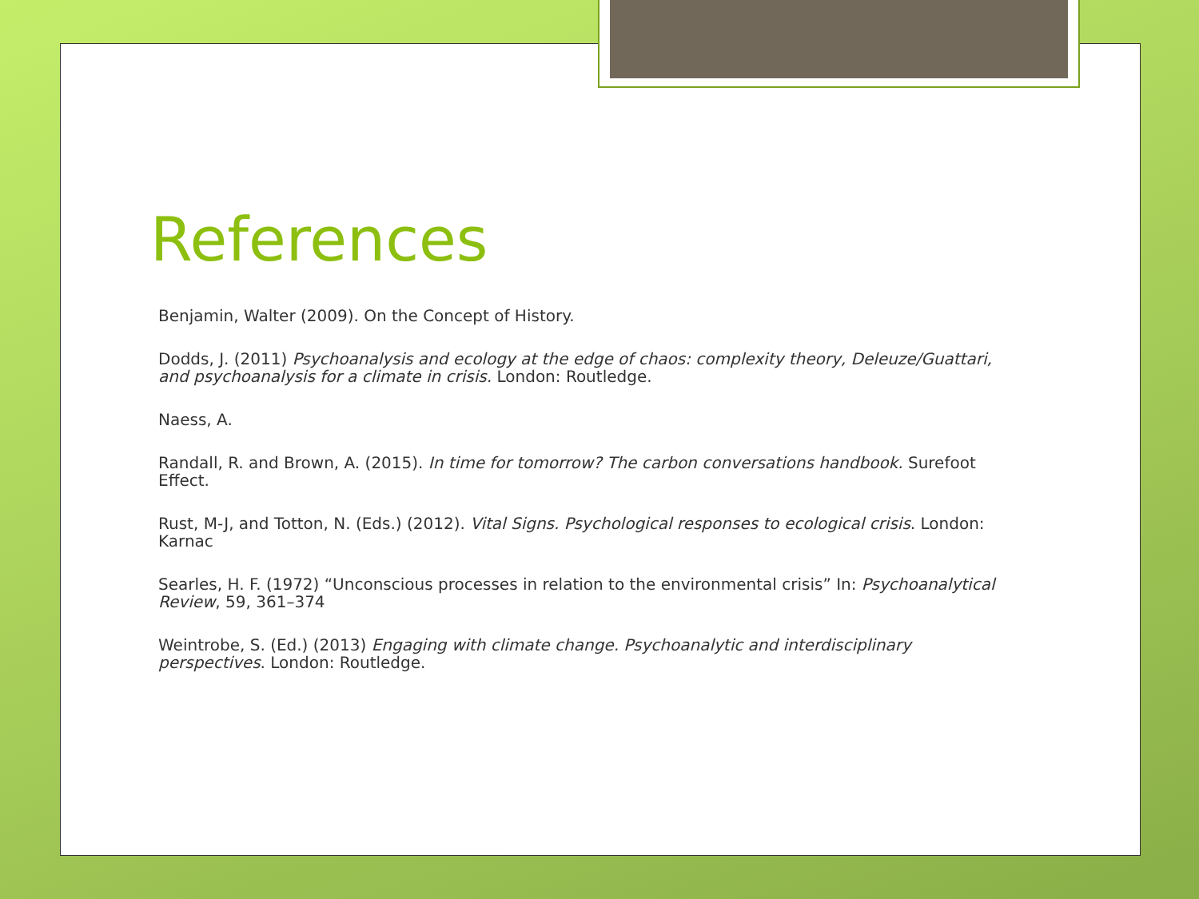References
Benjamin, Walter (2009). On the Concept of History.
Dodds, J. (2011) Psychoanalysis and ecology at the edge of chaos: complexity theory, Deleuze/Guattari, and psychoanalysis for a climate in crisis. London: Routledge.
Naess, A.
Randall, R. and Brown, A. (2015). In time for tomorrow? The carbon conversations handbook. Surefoot Effect.
Rust, M-J, and Totton, N. (Eds.) (2012). Vital Signs. Psychological responses to ecological crisis. London: Karnac
Searles, H. F. (1972) “Unconscious processes in relation to the environmental crisis” In: Psychoanalytical Review, 59, 361–374
Weintrobe, S. (Ed.) (2013) Engaging with climate change. Psychoanalytic and interdisciplinary perspectives. London: Routledge.